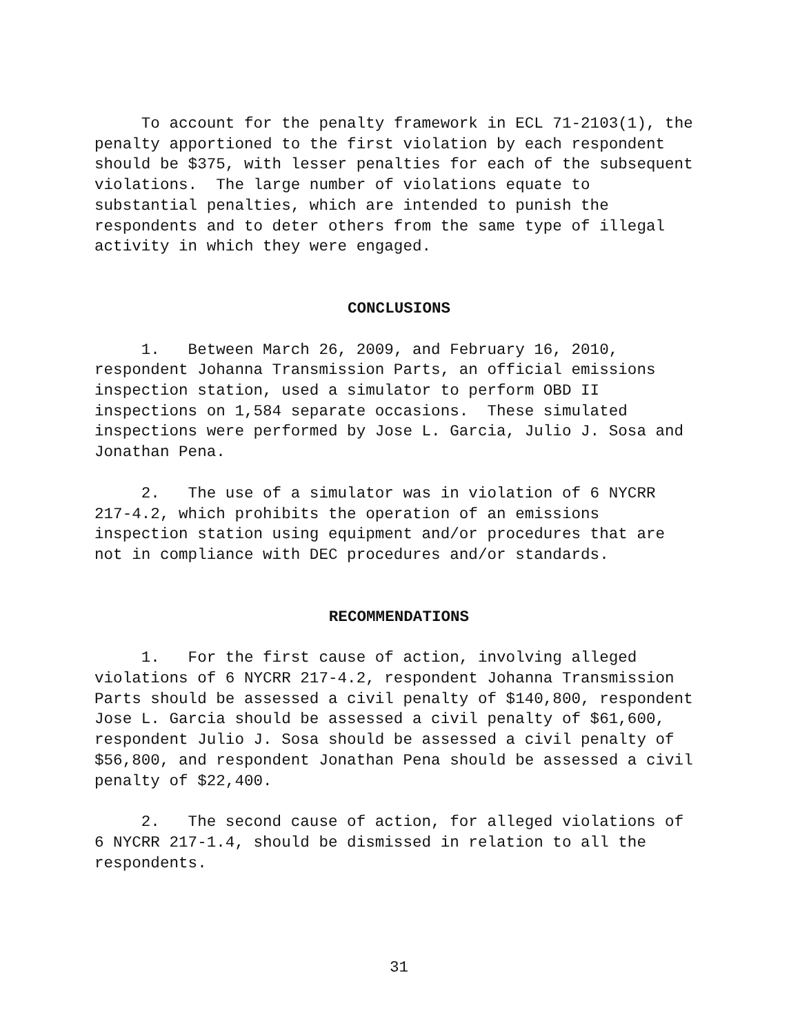To account for the penalty framework in ECL 71-2103(1), the penalty apportioned to the first violation by each respondent should be $375, with lesser penalties for each of the subsequent violations. The large number of violations equate to substantial penalties, which are intended to punish the respondents and to deter others from the same type of illegal activity in which they were engaged.
CONCLUSIONS
1. Between March 26, 2009, and February 16, 2010, respondent Johanna Transmission Parts, an official emissions inspection station, used a simulator to perform OBD II inspections on 1,584 separate occasions. These simulated inspections were performed by Jose L. Garcia, Julio J. Sosa and Jonathan Pena.
2. The use of a simulator was in violation of 6 NYCRR 217-4.2, which prohibits the operation of an emissions inspection station using equipment and/or procedures that are not in compliance with DEC procedures and/or standards.
RECOMMENDATIONS
1. For the first cause of action, involving alleged violations of 6 NYCRR 217-4.2, respondent Johanna Transmission Parts should be assessed a civil penalty of $140,800, respondent Jose L. Garcia should be assessed a civil penalty of $61,600, respondent Julio J. Sosa should be assessed a civil penalty of $56,800, and respondent Jonathan Pena should be assessed a civil penalty of $22,400.
2. The second cause of action, for alleged violations of 6 NYCRR 217-1.4, should be dismissed in relation to all the respondents.
31